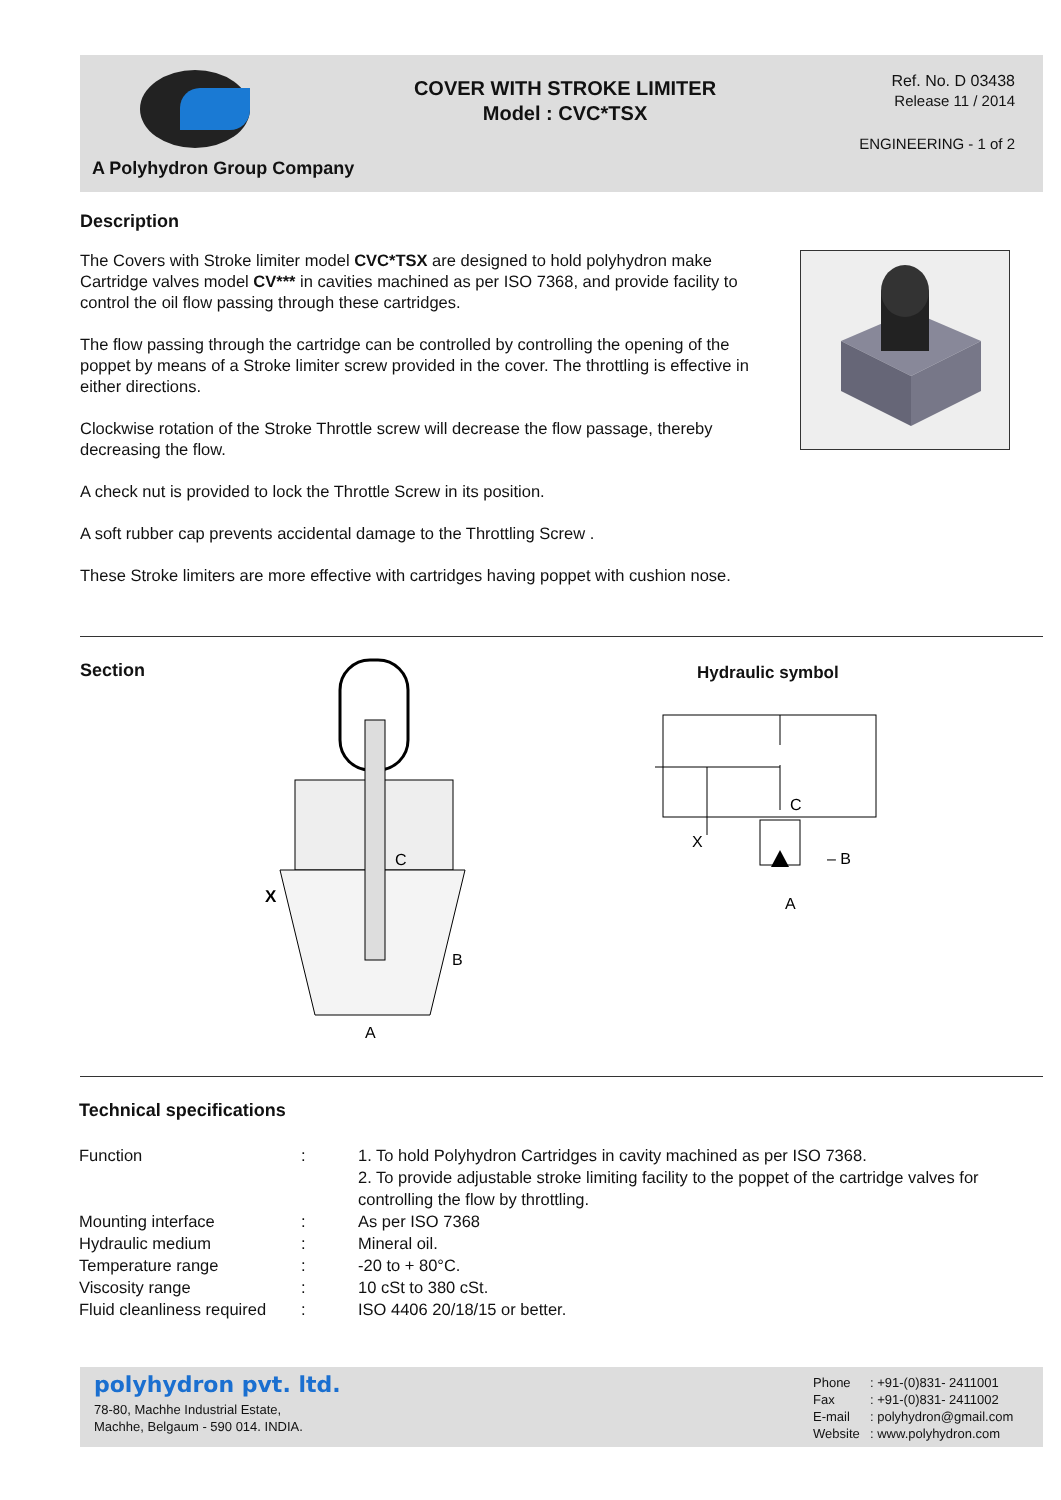A Polyhydron Group Company
COVER WITH STROKE LIMITER
Model : CVC*TSX
Ref. No. D 03438
Release 11 / 2014
ENGINEERING - 1 of 2
Description
The Covers with Stroke limiter model CVC*TSX are designed to hold polyhydron make Cartridge valves model CV*** in cavities machined as per ISO 7368, and provide facility to control the oil flow passing through these cartridges.
The flow passing through the cartridge can be controlled by controlling the opening of the poppet by means of a Stroke limiter screw provided in the cover. The throttling is effective in either directions.
Clockwise rotation of the Stroke Throttle screw will decrease the flow passage, thereby decreasing the flow.
A check nut is provided to lock the Throttle Screw in its position.
A soft rubber cap prevents accidental damage to the Throttling Screw .
These Stroke limiters are more effective with cartridges having poppet with cushion nose.
Section
X
C
B
A
Hydraulic symbol
C
X
– B
A
Technical specifications
| Function | : | 1. To hold Polyhydron Cartridges in cavity machined as per ISO 7368. 2. To provide adjustable stroke limiting facility to the poppet of the cartridge valves for controlling the flow by throttling. |
| Mounting interface | : | As per ISO 7368 |
| Hydraulic medium | : | Mineral oil. |
| Temperature range | : | -20 to + 80°C. |
| Viscosity range | : | 10 cSt to 380 cSt. |
| Fluid cleanliness required | : | ISO 4406 20/18/15 or better. |
polyhydron pvt. ltd.
78-80, Machhe Industrial Estate,
Machhe, Belgaum - 590 014. INDIA.
| Phone | : +91-(0)831- 2411001 |
| Fax | : +91-(0)831- 2411002 |
| E-mail | : polyhydron@gmail.com |
| Website | : www.polyhydron.com |